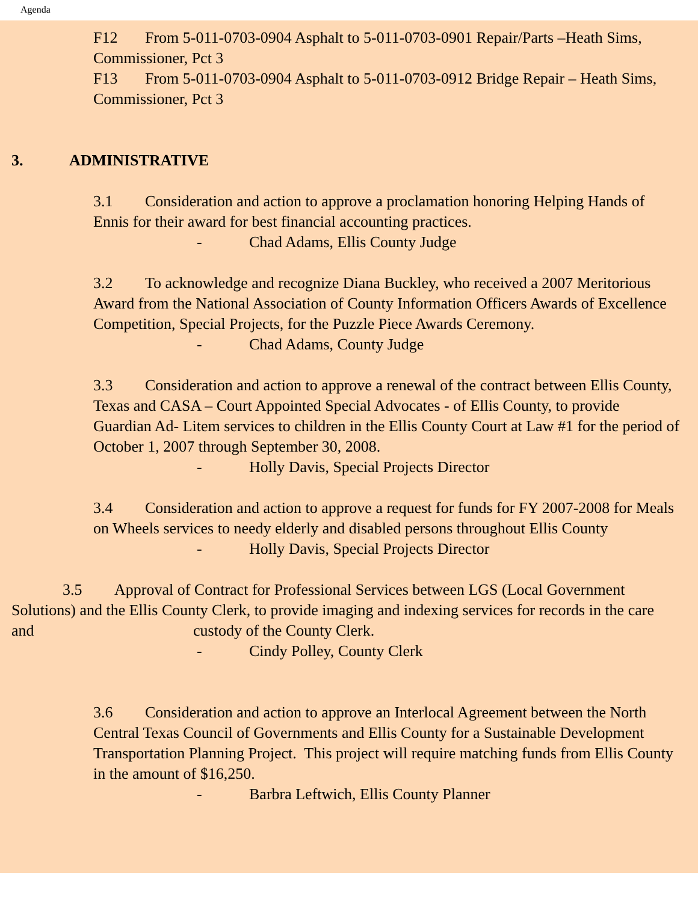Agenda
F12 From 5-011-0703-0904 Asphalt to 5-011-0703-0901 Repair/Parts –Heath Sims, Commissioner, Pct 3
F13 From 5-011-0703-0904 Asphalt to 5-011-0703-0912 Bridge Repair – Heath Sims, Commissioner, Pct 3
3. ADMINISTRATIVE
3.1 Consideration and action to approve a proclamation honoring Helping Hands of Ennis for their award for best financial accounting practices.
- Chad Adams, Ellis County Judge
3.2 To acknowledge and recognize Diana Buckley, who received a 2007 Meritorious Award from the National Association of County Information Officers Awards of Excellence Competition, Special Projects, for the Puzzle Piece Awards Ceremony.
- Chad Adams, County Judge
3.3 Consideration and action to approve a renewal of the contract between Ellis County, Texas and CASA – Court Appointed Special Advocates - of Ellis County, to provide Guardian Ad- Litem services to children in the Ellis County Court at Law #1 for the period of October 1, 2007 through September 30, 2008.
- Holly Davis, Special Projects Director
3.4 Consideration and action to approve a request for funds for FY 2007-2008 for Meals on Wheels services to needy elderly and disabled persons throughout Ellis County
- Holly Davis, Special Projects Director
3.5 Approval of Contract for Professional Services between LGS (Local Government Solutions) and the Ellis County Clerk, to provide imaging and indexing services for records in the care and custody of the County Clerk.
- Cindy Polley, County Clerk
3.6 Consideration and action to approve an Interlocal Agreement between the North Central Texas Council of Governments and Ellis County for a Sustainable Development Transportation Planning Project. This project will require matching funds from Ellis County in the amount of $16,250.
- Barbra Leftwich, Ellis County Planner